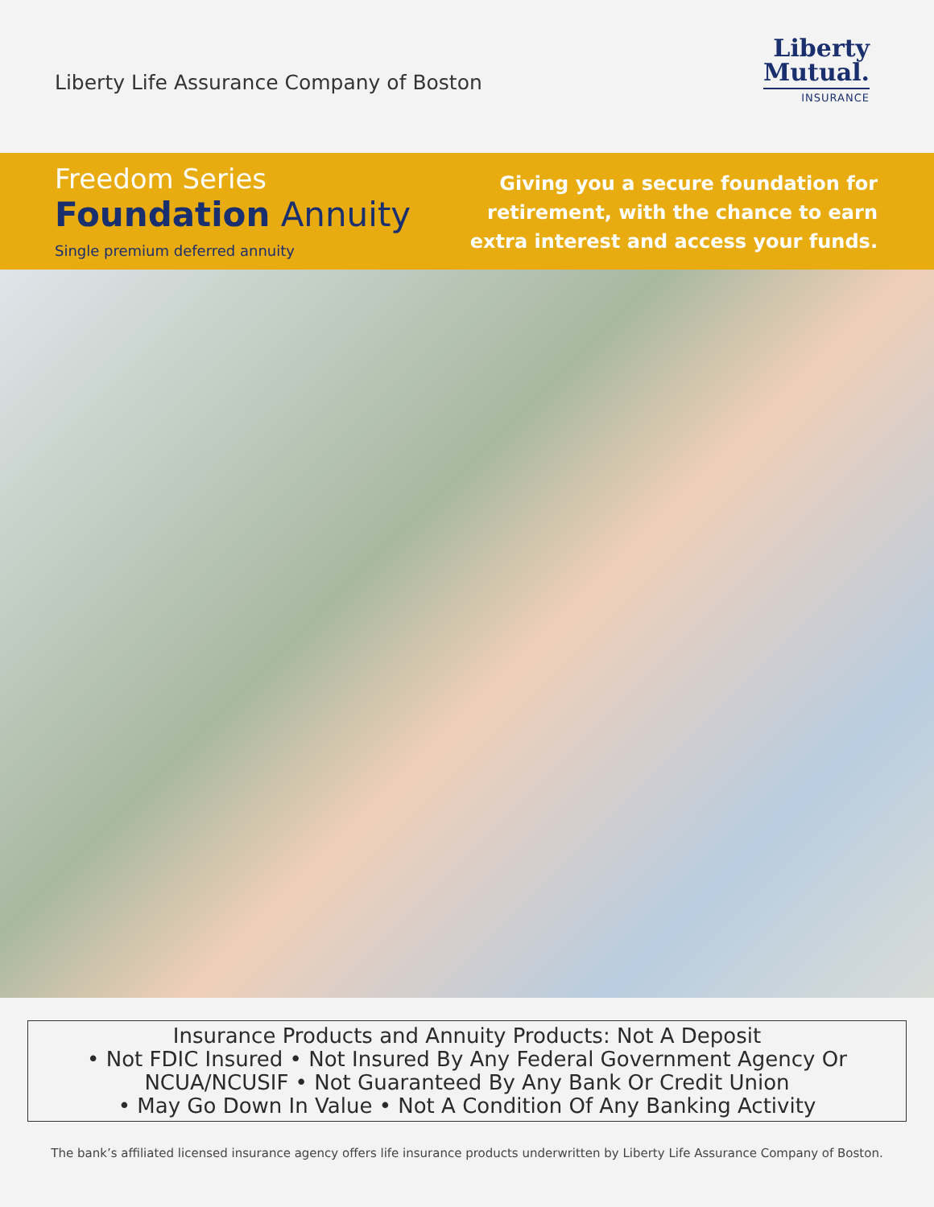Liberty Life Assurance Company of Boston
Liberty
Mutual.
INSURANCE
Freedom Series
Foundation Annuity
Single premium deferred annuity
Giving you a secure foundation for
retirement, with the chance to earn
extra interest and access your funds.
Insurance Products and Annuity Products: Not A Deposit
• Not FDIC Insured • Not Insured By Any Federal Government Agency Or
NCUA/NCUSIF • Not Guaranteed By Any Bank Or Credit Union
• May Go Down In Value • Not A Condition Of Any Banking Activity
The bank’s affiliated licensed insurance agency offers life insurance products underwritten by Liberty Life Assurance Company of Boston.